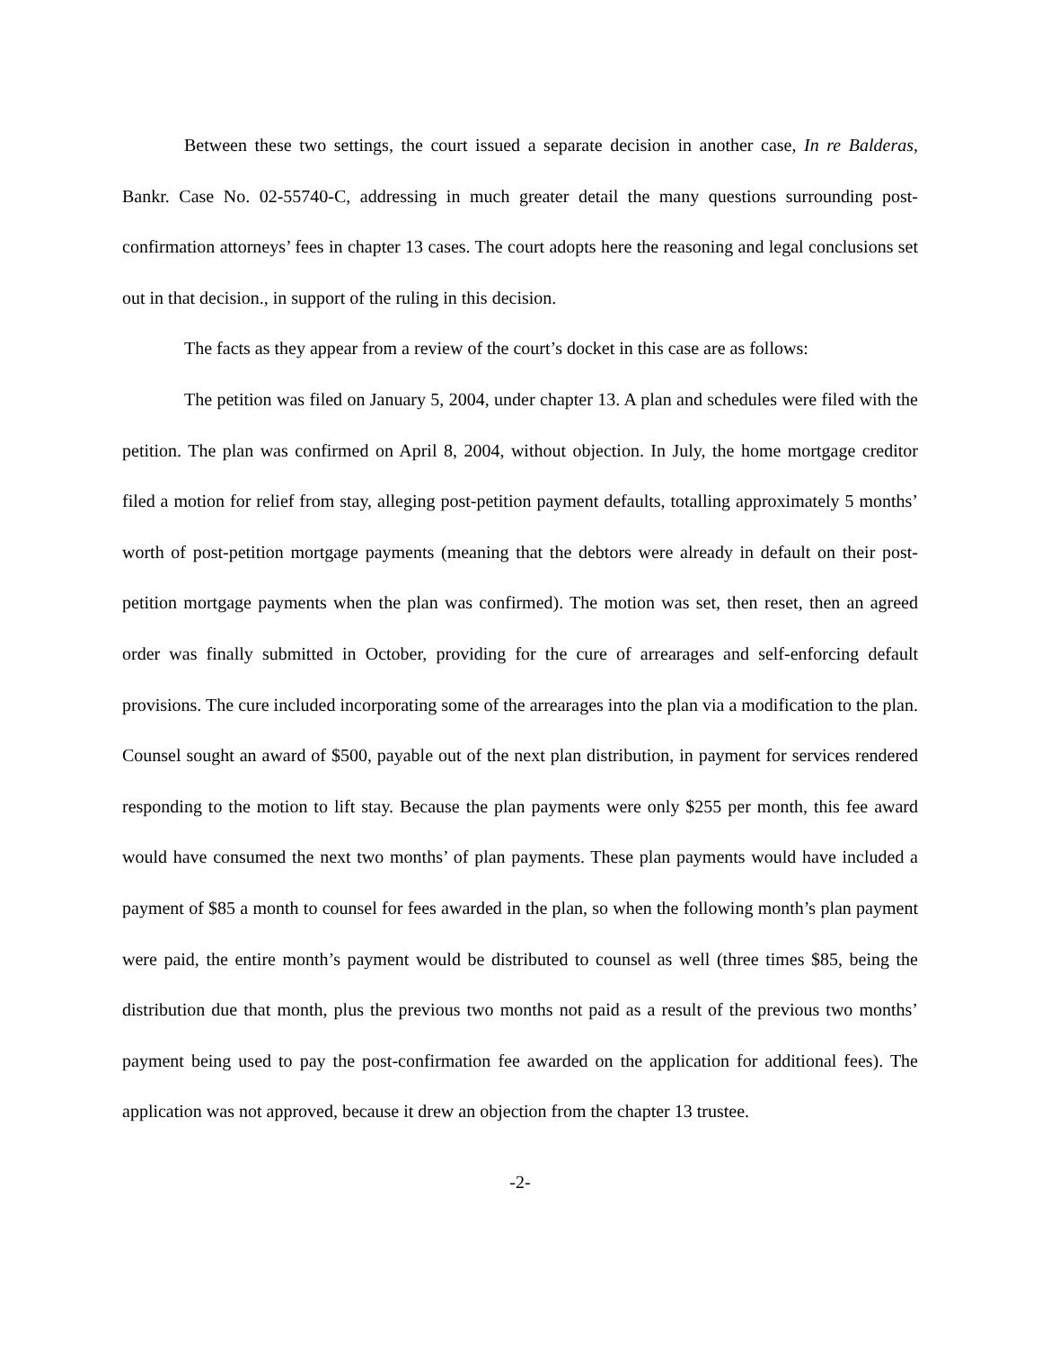Between these two settings, the court issued a separate decision in another case, In re Balderas, Bankr. Case No. 02-55740-C, addressing in much greater detail the many questions surrounding post-confirmation attorneys’ fees in chapter 13 cases. The court adopts here the reasoning and legal conclusions set out in that decision., in support of the ruling in this decision.
The facts as they appear from a review of the court’s docket in this case are as follows:
The petition was filed on January 5, 2004, under chapter 13. A plan and schedules were filed with the petition. The plan was confirmed on April 8, 2004, without objection. In July, the home mortgage creditor filed a motion for relief from stay, alleging post-petition payment defaults, totalling approximately 5 months’ worth of post-petition mortgage payments (meaning that the debtors were already in default on their post-petition mortgage payments when the plan was confirmed). The motion was set, then reset, then an agreed order was finally submitted in October, providing for the cure of arrearages and self-enforcing default provisions. The cure included incorporating some of the arrearages into the plan via a modification to the plan. Counsel sought an award of $500, payable out of the next plan distribution, in payment for services rendered responding to the motion to lift stay. Because the plan payments were only $255 per month, this fee award would have consumed the next two months’ of plan payments. These plan payments would have included a payment of $85 a month to counsel for fees awarded in the plan, so when the following month’s plan payment were paid, the entire month’s payment would be distributed to counsel as well (three times $85, being the distribution due that month, plus the previous two months not paid as a result of the previous two months’ payment being used to pay the post-confirmation fee awarded on the application for additional fees). The application was not approved, because it drew an objection from the chapter 13 trustee.
-2-